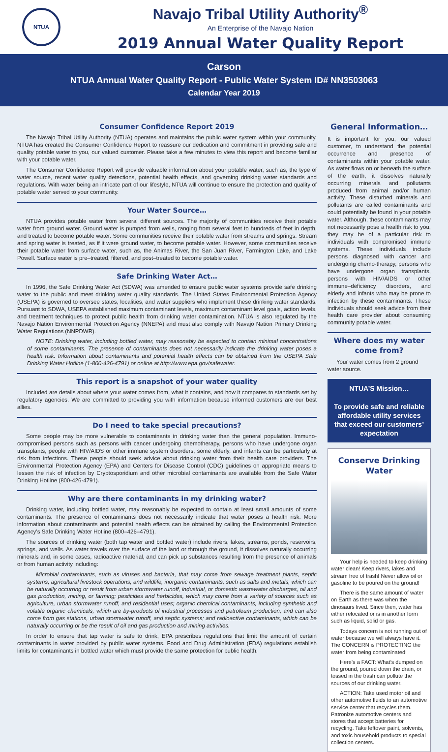NTUA
Navajo Tribal Utility Authority<sup>®</sup>
An Enterprise of the Navajo Nation
2019 Annual Water Quality Report
Carson
NTUA Annual Water Quality Report - Public Water System ID# NN3503063
Calendar Year 2019
Consumer Confidence Report 2019
The Navajo Tribal Utility Authority (NTUA) operates and maintains the public water system within your community. NTUA has created the Consumer Confidence Report to reassure our dedication and commitment in providing safe and quality potable water to you, our valued customer. Please take a few minutes to view this report and become familiar with your potable water.
The Consumer Confidence Report will provide valuable information about your potable water, such as, the type of water source, recent water quality detections, potential health effects, and governing drinking water standards and regulations. With water being an intricate part of our lifestyle, NTUA will continue to ensure the protection and quality of potable water served to your community.
Your Water Source…
NTUA provides potable water from several different sources. The majority of communities receive their potable water from ground water. Ground water is pumped from wells, ranging from several feet to hundreds of feet in depth, and treated to become potable water. Some communities receive their potable water from streams and springs. Stream and spring water is treated, as if it were ground water, to become potable water. However, some communities receive their potable water from surface water, such as, the Animas River, the San Juan River, Farmington Lake, and Lake Powell. Surface water is pre–treated, filtered, and post–treated to become potable water.
Safe Drinking Water Act…
In 1996, the Safe Drinking Water Act (SDWA) was amended to ensure public water systems provide safe drinking water to the public and meet drinking water quality standards. The United States Environmental Protection Agency (USEPA) is governed to oversee states, localities, and water suppliers who implement these drinking water standards. Pursuant to SDWA, USEPA established maximum contaminant levels, maximum contaminant level goals, action levels, and treatment techniques to protect public health from drinking water contamination. NTUA is also regulated by the Navajo Nation Environmental Protection Agency (NNEPA) and must also comply with Navajo Nation Primary Drinking Water Regulations (NNPDWR).
NOTE: Drinking water, including bottled water, may reasonably be expected to contain minimal concentrations of some contaminants. The presence of contaminants does not necessarily indicate the drinking water poses a health risk. Information about contaminants and potential health effects can be obtained from the USEPA Safe Drinking Water Hotline (1-800-426-4791) or online at http://www.epa.gov/safewater.
This report is a snapshot of your water quality
Included are details about where your water comes from, what it contains, and how it compares to standards set by regulatory agencies. We are committed to providing you with information because informed customers are our best allies.
Do I need to take special precautions?
Some people may be more vulnerable to contaminants in drinking water than the general population. Immuno-compromised persons such as persons with cancer undergoing chemotherapy, persons who have undergone organ transplants, people with HIV/AIDS or other immune system disorders, some elderly, and infants can be particularly at risk from infections. These people should seek advice about drinking water from their health care providers. The Environmental Protection Agency (EPA) and Centers for Disease Control (CDC) guidelines on appropriate means to lessen the risk of infection by Cryptosporidium and other microbial contaminants are available from the Safe Water Drinking Hotline (800-426-4791).
Why are there contaminants in my drinking water?
Drinking water, including bottled water, may reasonably be expected to contain at least small amounts of some contaminants. The presence of contaminants does not necessarily indicate that water poses a health risk. More information about contaminants and potential health effects can be obtained by calling the Environmental Protection Agency’s Safe Drinking Water Hotline (800–426–4791).
The sources of drinking water (both tap water and bottled water) include rivers, lakes, streams, ponds, reservoirs, springs, and wells. As water travels over the surface of the land or through the ground, it dissolves naturally occurring minerals and, in some cases, radioactive material, and can pick up substances resulting from the presence of animals or from human activity including:
Microbial contaminants, such as viruses and bacteria, that may come from sewage treatment plants, septic systems, agricultural livestock operations, and wildlife; inorganic contaminants, such as salts and metals, which can be naturally occurring or result from urban stormwater runoff, industrial, or domestic wastewater discharges, oil and gas production, mining, or farming; pesticides and herbicides, which may come from a variety of sources such as agriculture, urban stormwater runoff, and residential uses; organic chemical contaminants, including synthetic and volatile organic chemicals, which are by-products of industrial processes and petroleum production, and can also come from gas stations, urban stormwater runoff, and septic systems; and radioactive contaminants, which can be naturally occurring or be the result of oil and gas production and mining activities.
In order to ensure that tap water is safe to drink, EPA prescribes regulations that limit the amount of certain contaminants in water provided by public water systems. Food and Drug Administration (FDA) regulations establish limits for contaminants in bottled water which must provide the same protection for public health.
General Information…
It is important for you, our valued customer, to understand the potential occurrence and presence of contaminants within your potable water. As water flows on or beneath the surface of the earth, it dissolves naturally occurring minerals and pollutants produced from animal and/or human activity. These disturbed minerals and pollutants are called contaminants and could potentially be found in your potable water. Although, these contaminants may not necessarily pose a health risk to you, they may be of a particular risk to individuals with compromised immune systems. These individuals include persons diagnosed with cancer and undergoing chemo-therapy, persons who have undergone organ transplants, persons with HIV/AIDS or other immune–deficiency disorders, and elderly and infants who may be prone to infection by these contaminants. These individuals should seek advice from their health care provider about consuming community potable water.
Where does my water come from?
Your water comes from 2 ground water source.
NTUA’S Mission…
To provide safe and reliable affordable utility services that exceed our customers’ expectation
Conserve Drinking Water
Your help is needed to keep drinking water clean! Keep rivers, lakes and stream free of trash! Never allow oil or gasoline to be poured on the ground!
There is the same amount of water on Earth as there was when the dinosaurs lived. Since then, water has either relocated or is in another form such as liquid, solid or gas.
Todays concern is not running out of water because we will always have it. The CONCERN is PROTECTING the water from being contaminated!
Here’s a FACT: What’s dumped on the ground, poured down the drain, or tossed in the trash can pollute the sources of our drinking water.
ACTION: Take used motor oil and other automotive fluids to an automotive service center that recycles them. Patronize automotive centers and stores that accept batteries for recycling. Take leftover paint, solvents, and toxic household products to special collection centers.